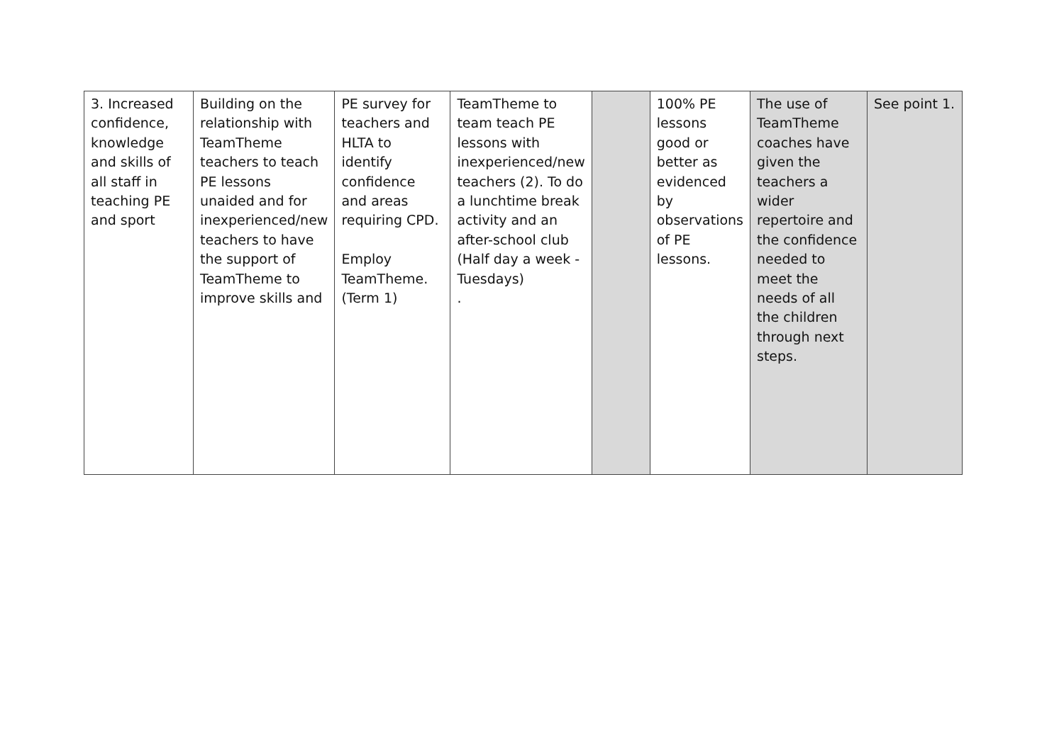| 3. Increased confidence, knowledge and skills of all staff in teaching PE and sport | Building on the relationship with TeamTheme teachers to teach PE lessons unaided and for inexperienced/new teachers to have the support of TeamTheme to improve skills and | PE survey for teachers and HLTA to identify confidence and areas requiring CPD. Employ TeamTheme. (Term 1) | TeamTheme to team teach PE lessons with inexperienced/new teachers (2). To do a lunchtime break activity and an after-school club (Half day a week - Tuesdays) . | | 100% PE lessons good or better as evidenced by observations of PE lessons. | The use of TeamTheme coaches have given the teachers a wider repertoire and the confidence needed to meet the needs of all the children through next steps. | See point 1. |